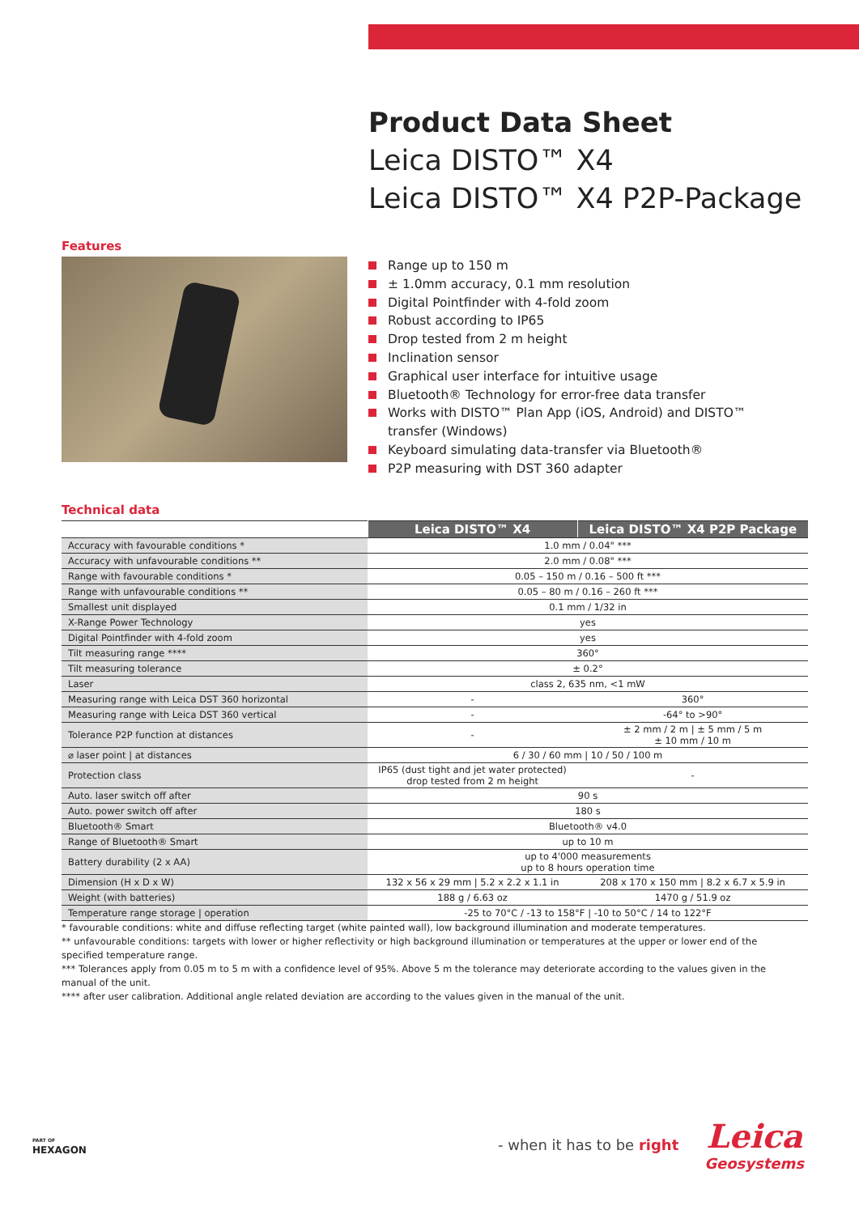Product Data Sheet
Leica DISTO™ X4
Leica DISTO™ X4 P2P-Package
Features
Range up to 150 m
± 1.0mm accuracy, 0.1 mm resolution
Digital Pointfinder with 4-fold zoom
Robust according to IP65
Drop tested from 2 m height
Inclination sensor
Graphical user interface for intuitive usage
Bluetooth® Technology for error-free data transfer
Works with DISTO™ Plan App (iOS, Android) and DISTO™ transfer (Windows)
Keyboard simulating data-transfer via Bluetooth®
P2P measuring with DST 360 adapter
Technical data
| | Leica DISTO™ X4 | Leica DISTO™ X4 P2P Package |
| Accuracy with favourable conditions * | 1.0 mm / 0.04" *** | |
| Accuracy with unfavourable conditions ** | 2.0 mm / 0.08" *** | |
| Range with favourable conditions * | 0.05 – 150 m / 0.16 – 500 ft *** | |
| Range with unfavourable conditions ** | 0.05 – 80 m / 0.16 – 260 ft *** | |
| Smallest unit displayed | 0.1 mm / 1/32 in | |
| X-Range Power Technology | yes | |
| Digital Pointfinder with 4-fold zoom | yes | |
| Tilt measuring range **** | 360° | |
| Tilt measuring tolerance | ± 0.2° | |
| Laser | class 2, 635 nm, <1 mW | |
| Measuring range with Leica DST 360 horizontal | - | 360° |
| Measuring range with Leica DST 360 vertical | - | -64° to >90° |
| Tolerance P2P function at distances | - | ± 2 mm / 2 m / ± 5 mm / 5 m ± 10 mm / 10 m |
| ⌀ laser point / at distances | 6 / 30 / 60 mm / 10 / 50 / 100 m | |
| Protection class | IP65 (dust tight and jet water protected) drop tested from 2 m height | - |
| Auto. laser switch off after | 90 s | |
| Auto. power switch off after | 180 s | |
| Bluetooth® Smart | Bluetooth® v4.0 | |
| Range of Bluetooth® Smart | up to 10 m | |
| Battery durability (2 x AA) | up to 4'000 measurements up to 8 hours operation time | |
| Dimension (H x D x W) | 132 x 56 x 29 mm / 5.2 x 2.2 x 1.1 in | 208 x 170 x 150 mm / 8.2 x 6.7 x 5.9 in |
| Weight (with batteries) | 188 g / 6.63 oz | 1470 g / 51.9 oz |
| Temperature range storage / operation | -25 to 70°C / -13 to 158°F / -10 to 50°C / 14 to 122°F | |
* favourable conditions: white and diffuse reflecting target (white painted wall), low background illumination and moderate temperatures.
** unfavourable conditions: targets with lower or higher reflectivity or high background illumination or temperatures at the upper or lower end of the specified temperature range.
*** Tolerances apply from 0.05 m to 5 m with a confidence level of 95%. Above 5 m the tolerance may deteriorate according to the values given in the manual of the unit.
**** after user calibration. Additional angle related deviation are according to the values given in the manual of the unit.
PART OF
HEXAGON
- when it has to be right
Leica
Geosystems